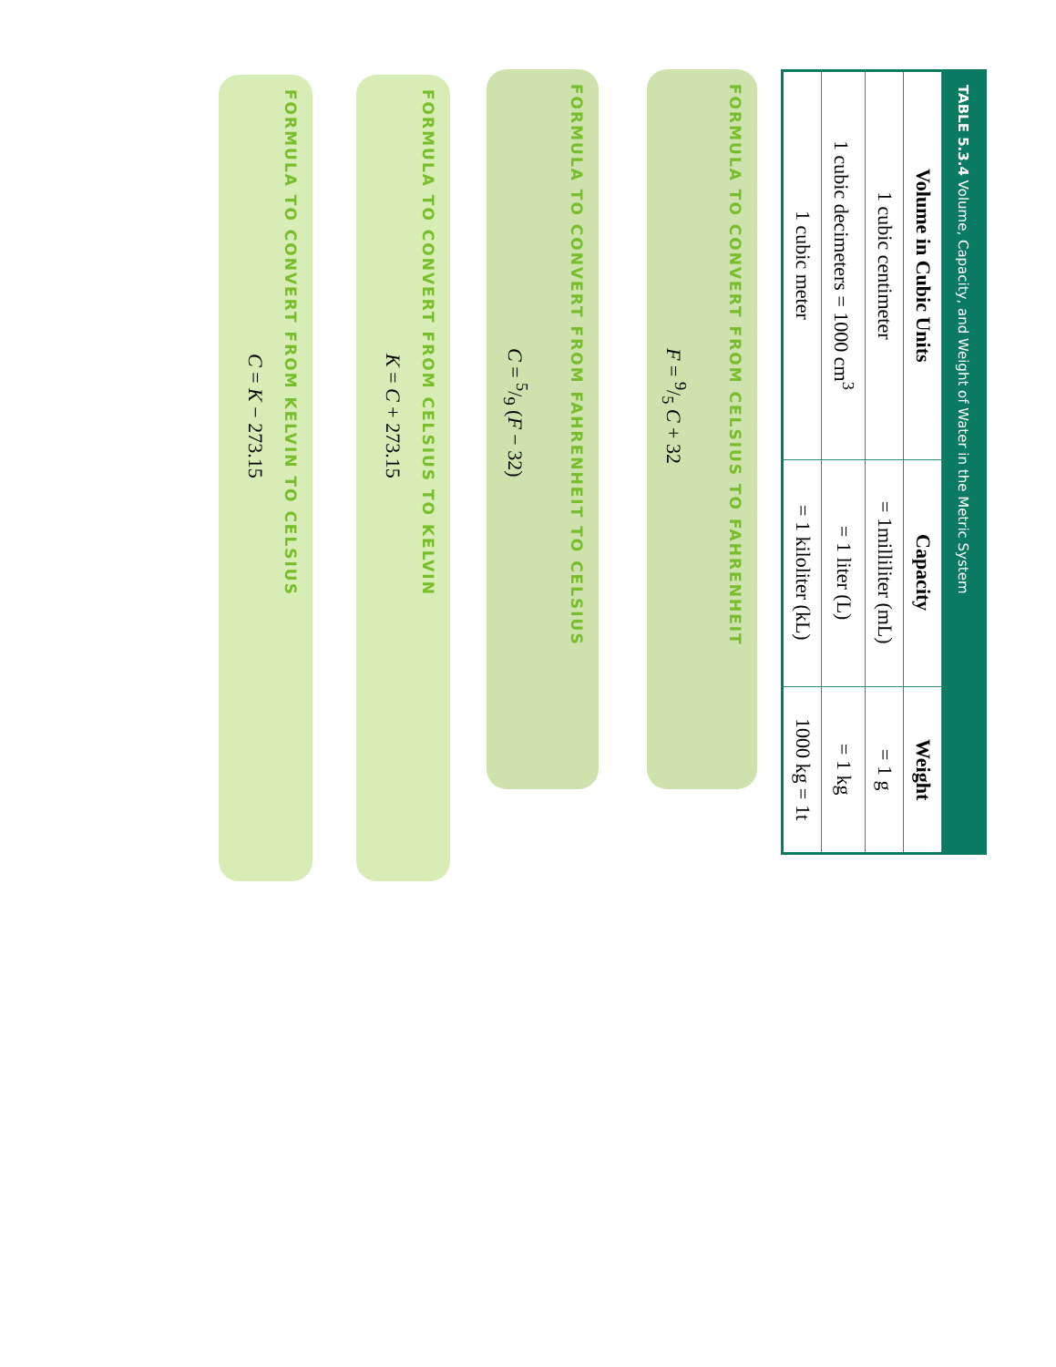| TABLE 5.3.4 Volume, Capacity, and Weight of Water in the Metric System | | |
| --- | --- | --- |
| Volume in Cubic Units | Capacity | Weight |
| 1 cubic centimeter | = 1milliliter (mL) | = 1 g |
| 1 cubic decimeters = 1000 cm<sup>3</sup> | = 1 liter (L) | = 1 kg |
| 1 cubic meter | = 1 kiloliter (kL) | 1000 kg = 1t |
FORMULA TO CONVERT FROM CELSIUS TO FAHRENHEIT
F = 9/5 C + 32
FORMULA TO CONVERT FROM FAHRENHEIT TO CELSIUS
C = 5/9 (F − 32)
FORMULA TO CONVERT FROM CELSIUS TO KELVIN
K = C + 273.15
FORMULA TO CONVERT FROM KELVIN TO CELSIUS
C = K − 273.15